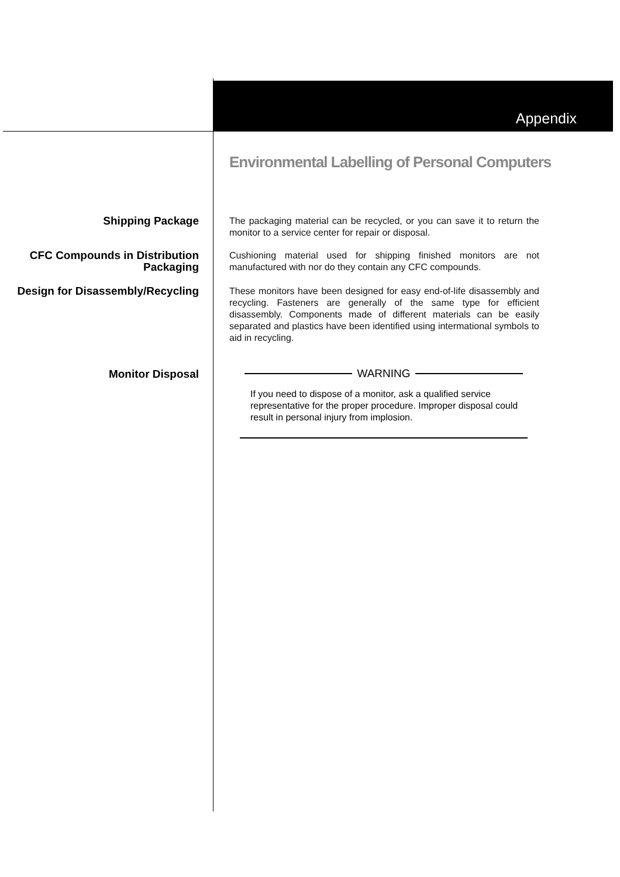Appendix
Environmental Labelling of Personal Computers
Shipping Package
The packaging material can be recycled, or you can save it to return the monitor to a service center for repair or disposal.
CFC Compounds in Distribution Packaging
Cushioning material used for shipping finished monitors are not manufactured with nor do they contain any CFC compounds.
Design for Disassembly/Recycling
These monitors have been designed for easy end-of-life disassembly and recycling. Fasteners are generally of the same type for efficient disassembly. Components made of different materials can be easily separated and plastics have been identified using intermational symbols to aid in recycling.
Monitor Disposal
WARNING
If you need to dispose of a monitor, ask a qualified service representative for the proper procedure. Improper disposal could result in personal injury from implosion.